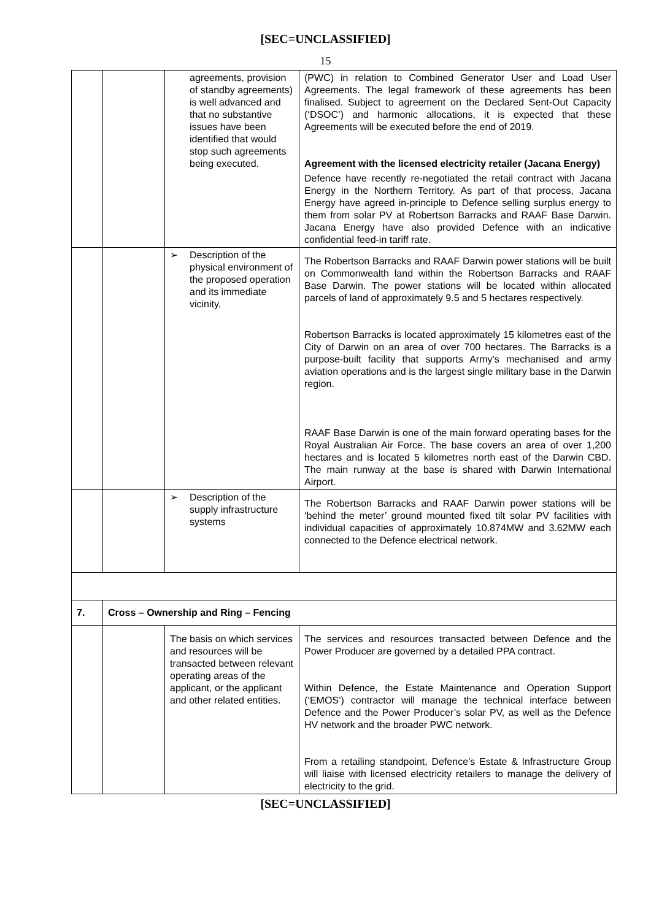[SEC=UNCLASSIFIED]
15
| | | agreements, provision of standby agreements) is well advanced and that no substantive issues have been identified that would stop such agreements being executed. | (PWC) in relation to Combined Generator User and Load User Agreements. The legal framework of these agreements has been finalised. Subject to agreement on the Declared Sent-Out Capacity (‘DSOC’) and harmonic allocations, it is expected that these Agreements will be executed before the end of 2019. Agreement with the licensed electricity retailer (Jacana Energy) Defence have recently re-negotiated the retail contract with Jacana Energy in the Northern Territory. As part of that process, Jacana Energy have agreed in-principle to Defence selling surplus energy to them from solar PV at Robertson Barracks and RAAF Base Darwin. Jacana Energy have also provided Defence with an indicative confidential feed-in tariff rate. |
| | | ➢ Description of the physical environment of the proposed operation and its immediate vicinity. | The Robertson Barracks and RAAF Darwin power stations will be built on Commonwealth land within the Robertson Barracks and RAAF Base Darwin. The power stations will be located within allocated parcels of land of approximately 9.5 and 5 hectares respectively. Robertson Barracks is located approximately 15 kilometres east of the City of Darwin on an area of over 700 hectares. The Barracks is a purpose-built facility that supports Army’s mechanised and army aviation operations and is the largest single military base in the Darwin region. RAAF Base Darwin is one of the main forward operating bases for the Royal Australian Air Force. The base covers an area of over 1,200 hectares and is located 5 kilometres north east of the Darwin CBD. The main runway at the base is shared with Darwin International Airport. |
| | | ➢ Description of the supply infrastructure systems | The Robertson Barracks and RAAF Darwin power stations will be ‘behind the meter’ ground mounted fixed tilt solar PV facilities with individual capacities of approximately 10.874MW and 3.62MW each connected to the Defence electrical network. |
| 7. | Cross – Ownership and Ring – Fencing | | |
| | | The basis on which services and resources will be transacted between relevant operating areas of the applicant, or the applicant and other related entities. | The services and resources transacted between Defence and the Power Producer are governed by a detailed PPA contract. Within Defence, the Estate Maintenance and Operation Support (‘EMOS’) contractor will manage the technical interface between Defence and the Power Producer’s solar PV, as well as the Defence HV network and the broader PWC network. From a retailing standpoint, Defence’s Estate & Infrastructure Group will liaise with licensed electricity retailers to manage the delivery of electricity to the grid. |
[SEC=UNCLASSIFIED]